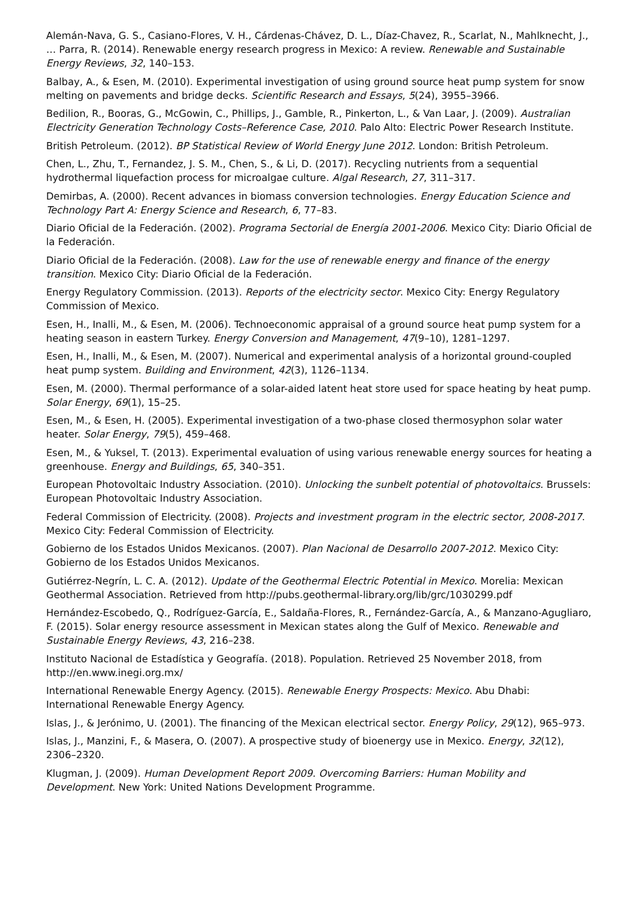Alemán-Nava, G. S., Casiano-Flores, V. H., Cárdenas-Chávez, D. L., Díaz-Chavez, R., Scarlat, N., Mahlknecht, J., … Parra, R. (2014). Renewable energy research progress in Mexico: A review. Renewable and Sustainable Energy Reviews, 32, 140–153.
Balbay, A., & Esen, M. (2010). Experimental investigation of using ground source heat pump system for snow melting on pavements and bridge decks. Scientific Research and Essays, 5(24), 3955–3966.
Bedilion, R., Booras, G., McGowin, C., Phillips, J., Gamble, R., Pinkerton, L., & Van Laar, J. (2009). Australian Electricity Generation Technology Costs–Reference Case, 2010. Palo Alto: Electric Power Research Institute.
British Petroleum. (2012). BP Statistical Review of World Energy June 2012. London: British Petroleum.
Chen, L., Zhu, T., Fernandez, J. S. M., Chen, S., & Li, D. (2017). Recycling nutrients from a sequential hydrothermal liquefaction process for microalgae culture. Algal Research, 27, 311–317.
Demirbas, A. (2000). Recent advances in biomass conversion technologies. Energy Education Science and Technology Part A: Energy Science and Research, 6, 77–83.
Diario Oficial de la Federación. (2002). Programa Sectorial de Energía 2001-2006. Mexico City: Diario Oficial de la Federación.
Diario Oficial de la Federación. (2008). Law for the use of renewable energy and finance of the energy transition. Mexico City: Diario Oficial de la Federación.
Energy Regulatory Commission. (2013). Reports of the electricity sector. Mexico City: Energy Regulatory Commission of Mexico.
Esen, H., Inalli, M., & Esen, M. (2006). Technoeconomic appraisal of a ground source heat pump system for a heating season in eastern Turkey. Energy Conversion and Management, 47(9–10), 1281–1297.
Esen, H., Inalli, M., & Esen, M. (2007). Numerical and experimental analysis of a horizontal ground-coupled heat pump system. Building and Environment, 42(3), 1126–1134.
Esen, M. (2000). Thermal performance of a solar-aided latent heat store used for space heating by heat pump. Solar Energy, 69(1), 15–25.
Esen, M., & Esen, H. (2005). Experimental investigation of a two-phase closed thermosyphon solar water heater. Solar Energy, 79(5), 459–468.
Esen, M., & Yuksel, T. (2013). Experimental evaluation of using various renewable energy sources for heating a greenhouse. Energy and Buildings, 65, 340–351.
European Photovoltaic Industry Association. (2010). Unlocking the sunbelt potential of photovoltaics. Brussels: European Photovoltaic Industry Association.
Federal Commission of Electricity. (2008). Projects and investment program in the electric sector, 2008-2017. Mexico City: Federal Commission of Electricity.
Gobierno de los Estados Unidos Mexicanos. (2007). Plan Nacional de Desarrollo 2007-2012. Mexico City: Gobierno de los Estados Unidos Mexicanos.
Gutiérrez-Negrín, L. C. A. (2012). Update of the Geothermal Electric Potential in Mexico. Morelia: Mexican Geothermal Association. Retrieved from http://pubs.geothermal-library.org/lib/grc/1030299.pdf
Hernández-Escobedo, Q., Rodríguez-García, E., Saldaña-Flores, R., Fernández-García, A., & Manzano-Agugliaro, F. (2015). Solar energy resource assessment in Mexican states along the Gulf of Mexico. Renewable and Sustainable Energy Reviews, 43, 216–238.
Instituto Nacional de Estadística y Geografía. (2018). Population. Retrieved 25 November 2018, from http://en.www.inegi.org.mx/
International Renewable Energy Agency. (2015). Renewable Energy Prospects: Mexico. Abu Dhabi: International Renewable Energy Agency.
Islas, J., & Jerónimo, U. (2001). The financing of the Mexican electrical sector. Energy Policy, 29(12), 965–973.
Islas, J., Manzini, F., & Masera, O. (2007). A prospective study of bioenergy use in Mexico. Energy, 32(12), 2306–2320.
Klugman, J. (2009). Human Development Report 2009. Overcoming Barriers: Human Mobility and Development. New York: United Nations Development Programme.